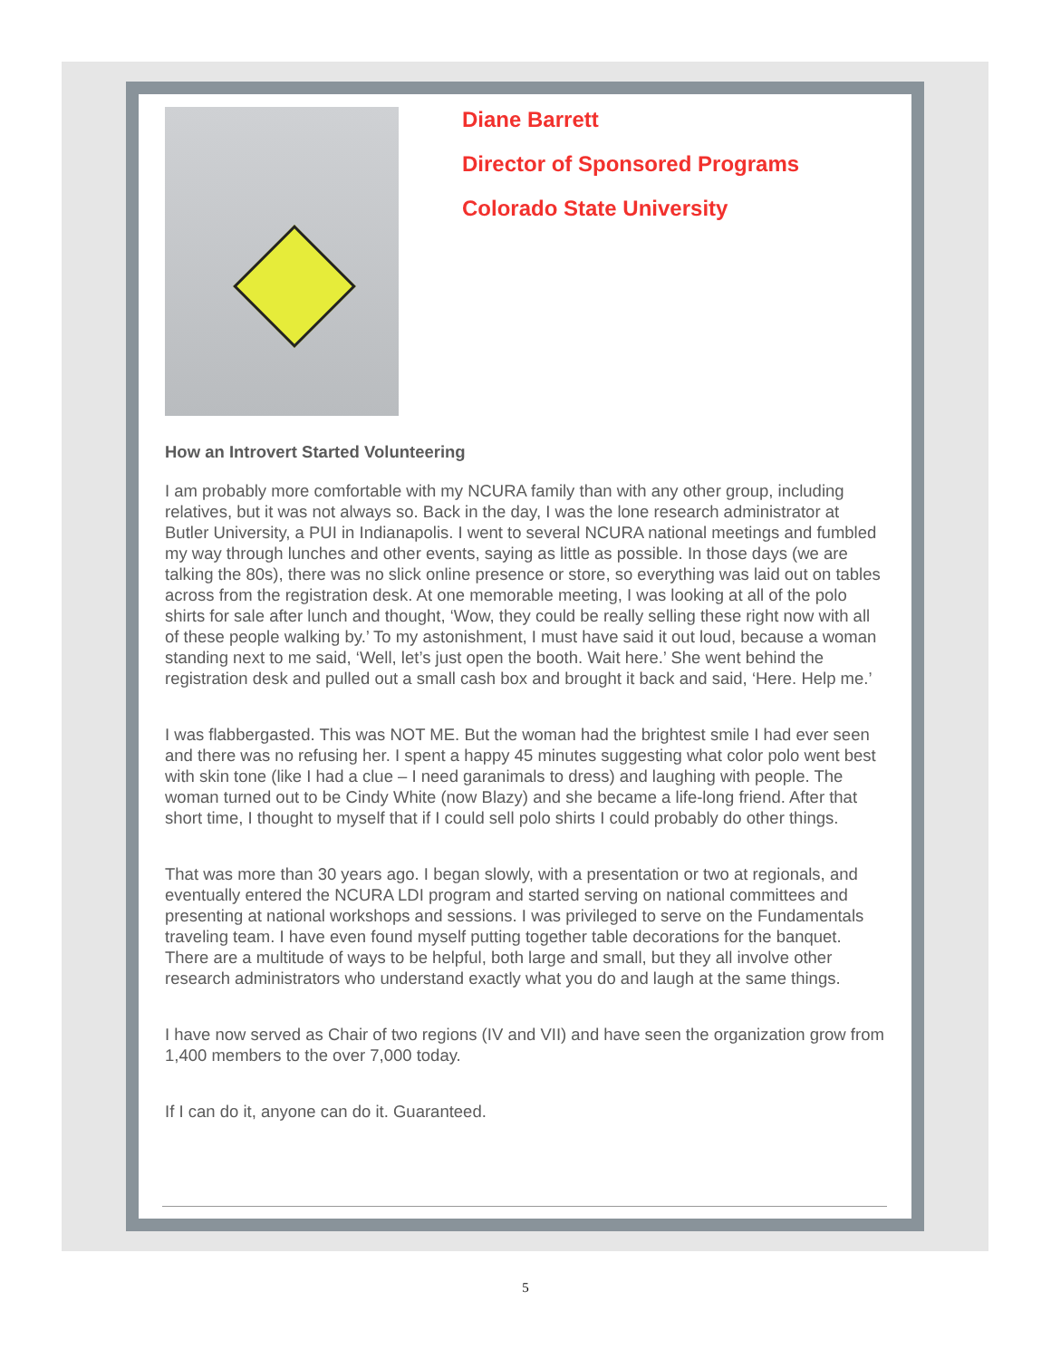Diane Barrett
Director of Sponsored Programs
Colorado State University
How an Introvert Started Volunteering
I am probably more comfortable with my NCURA family than with any other group, including relatives, but it was not always so. Back in the day, I was the lone research administrator at Butler University, a PUI in Indianapolis. I went to several NCURA national meetings and fumbled my way through lunches and other events, saying as little as possible. In those days (we are talking the 80s), there was no slick online presence or store, so everything was laid out on tables across from the registration desk. At one memorable meeting, I was looking at all of the polo shirts for sale after lunch and thought, ‘Wow, they could be really selling these right now with all of these people walking by.’ To my astonishment, I must have said it out loud, because a woman standing next to me said, ‘Well, let’s just open the booth. Wait here.’ She went behind the registration desk and pulled out a small cash box and brought it back and said, ‘Here. Help me.’
I was flabbergasted. This was NOT ME. But the woman had the brightest smile I had ever seen and there was no refusing her. I spent a happy 45 minutes suggesting what color polo went best with skin tone (like I had a clue – I need garanimals to dress) and laughing with people. The woman turned out to be Cindy White (now Blazy) and she became a life-long friend. After that short time, I thought to myself that if I could sell polo shirts I could probably do other things.
That was more than 30 years ago. I began slowly, with a presentation or two at regionals, and eventually entered the NCURA LDI program and started serving on national committees and presenting at national workshops and sessions. I was privileged to serve on the Fundamentals traveling team. I have even found myself putting together table decorations for the banquet. There are a multitude of ways to be helpful, both large and small, but they all involve other research administrators who understand exactly what you do and laugh at the same things.
I have now served as Chair of two regions (IV and VII) and have seen the organization grow from 1,400 members to the over 7,000 today.
If I can do it, anyone can do it. Guaranteed.
5